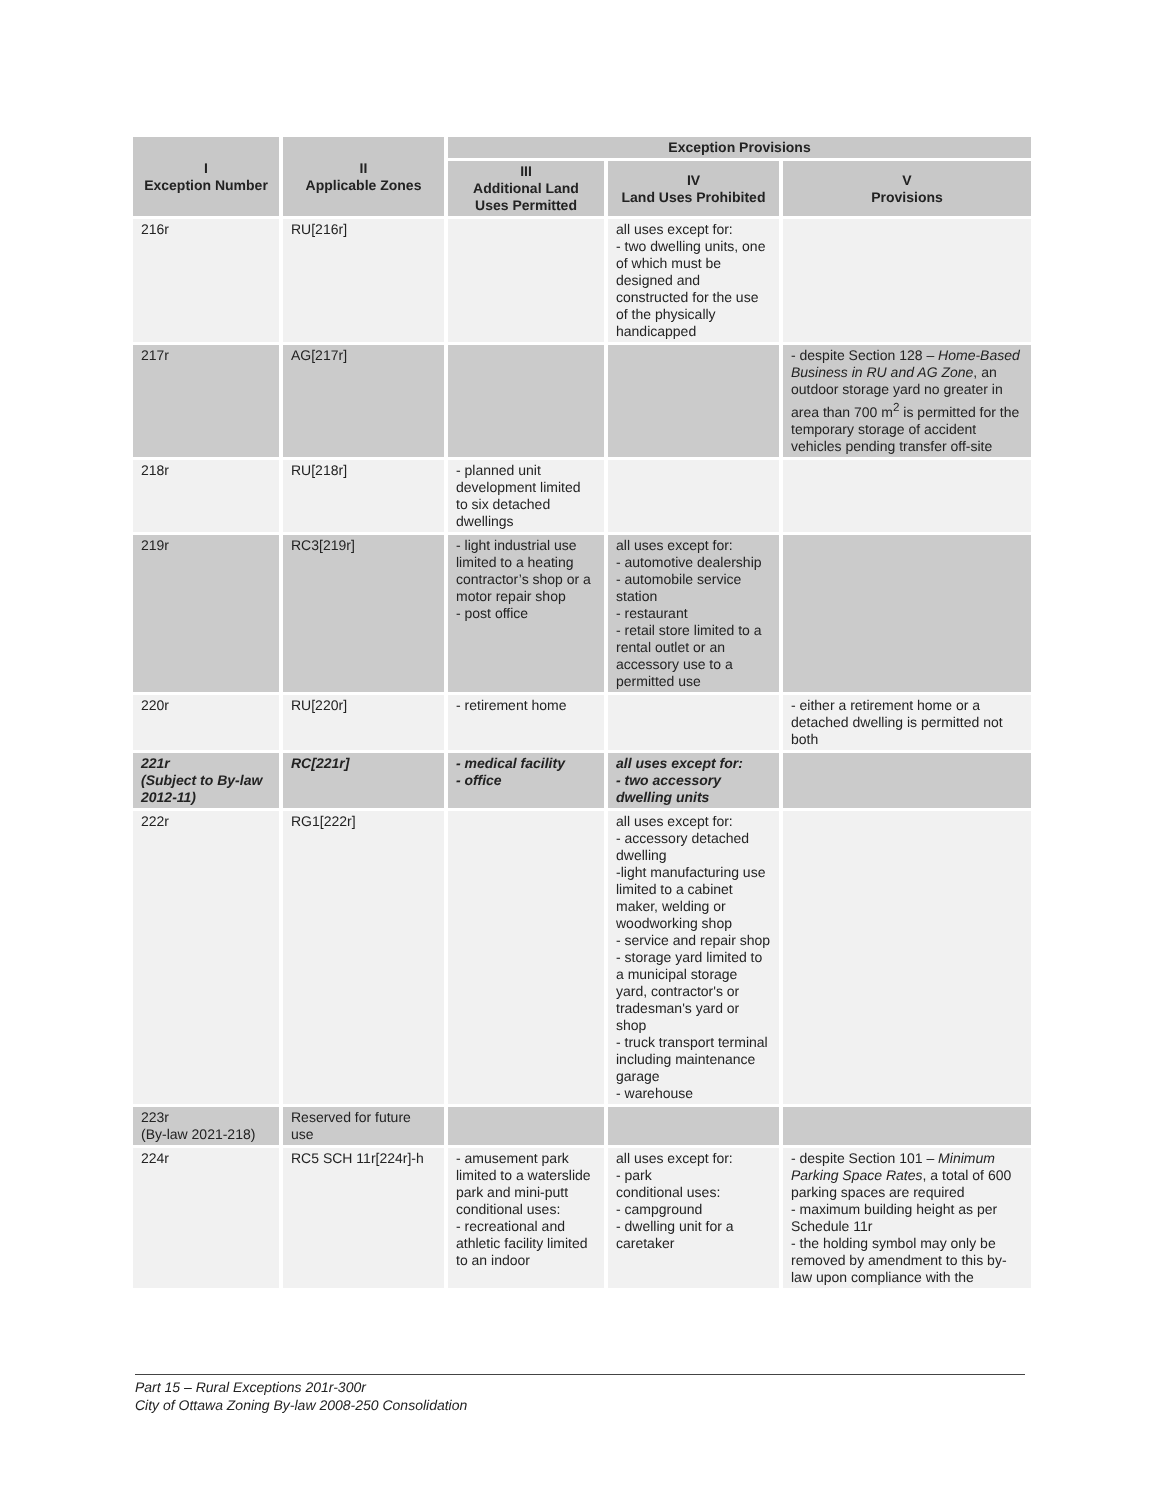| I Exception Number | II Applicable Zones | Exception Provisions | | |
| --- | --- | --- | --- | --- |
| | | III Additional Land Uses Permitted | IV Land Uses Prohibited | V Provisions |
| 216r | RU[216r] | | all uses except for: - two dwelling units, one of which must be designed and constructed for the use of the physically handicapped | |
| 217r | AG[217r] | | | - despite Section 128 – Home-Based Business in RU and AG Zone , an outdoor storage yard no greater in area than 700 m<sup>2</sup> is permitted for the temporary storage of accident vehicles pending transfer off-site |
| 218r | RU[218r] | - planned unit development limited to six detached dwellings | | |
| 219r | RC3[219r] | - light industrial use limited to a heating contractor’s shop or a motor repair shop - post office | all uses except for: - automotive dealership - automobile service station - restaurant - retail store limited to a rental outlet or an accessory use to a permitted use | |
| 220r | RU[220r] | - retirement home | | - either a retirement home or a detached dwelling is permitted not both |
| 221r (Subject to By-law 2012-11) | RC[221r] | - medical facility - office | all uses except for: - two accessory dwelling units | |
| 222r | RG1[222r] | | all uses except for: - accessory detached dwelling -light manufacturing use limited to a cabinet maker, welding or woodworking shop - service and repair shop - storage yard limited to a municipal storage yard, contractor's or tradesman's yard or shop - truck transport terminal including maintenance garage - warehouse | |
| 223r (By-law 2021-218) | Reserved for future use | | | |
| 224r | RC5 SCH 11r[224r]-h | - amusement park limited to a waterslide park and mini-putt conditional uses: - recreational and athletic facility limited to an indoor | all uses except for: - park conditional uses: - campground - dwelling unit for a caretaker | - despite Section 101 – Minimum Parking Space Rates , a total of 600 parking spaces are required - maximum building height as per Schedule 11r - the holding symbol may only be removed by amendment to this by-law upon compliance with the |
Part 15 – Rural Exceptions 201r-300r
City of Ottawa Zoning By-law 2008-250 Consolidation